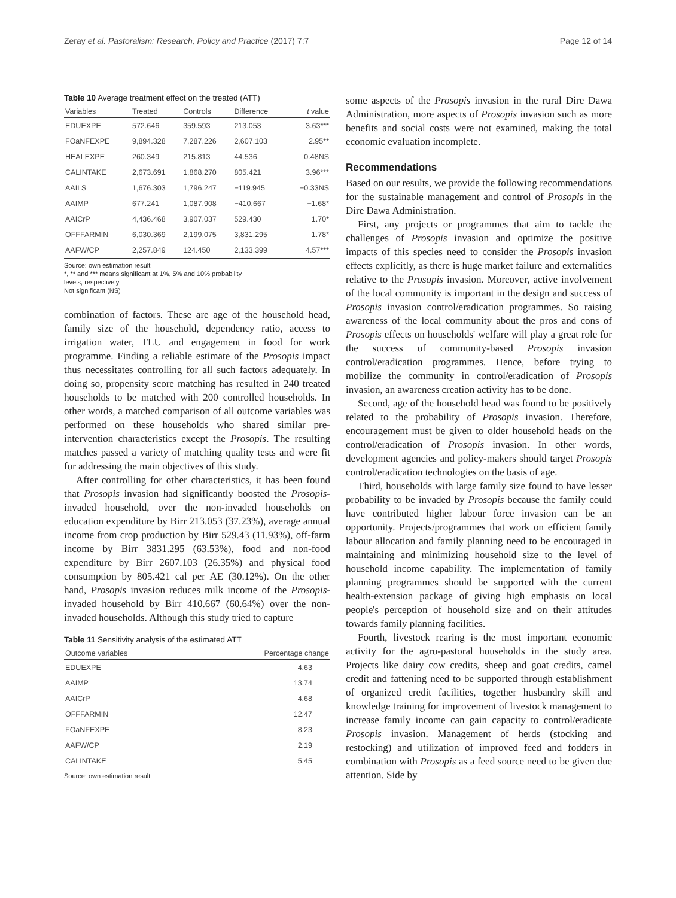Zeray et al. Pastoralism: Research, Policy and Practice (2017) 7:7 Page 12 of 14
Table 10 Average treatment effect on the treated (ATT)
| Variables | Treated | Controls | Difference | t value |
| --- | --- | --- | --- | --- |
| EDUEXPE | 572.646 | 359.593 | 213.053 | 3.63*** |
| FOaNFEXPE | 9,894.328 | 7,287.226 | 2,607.103 | 2.95** |
| HEALEXPE | 260.349 | 215.813 | 44.536 | 0.48NS |
| CALINTAKE | 2,673.691 | 1,868.270 | 805.421 | 3.96*** |
| AAILS | 1,676.303 | 1,796.247 | −119.945 | −0.33NS |
| AAIMP | 677.241 | 1,087.908 | −410.667 | −1.68* |
| AAICrP | 4,436.468 | 3,907.037 | 529.430 | 1.70* |
| OFFFARMIN | 6,030.369 | 2,199.075 | 3,831.295 | 1.78* |
| AAFW/CP | 2,257.849 | 124.450 | 2,133.399 | 4.57*** |
Source: own estimation result
*, ** and *** means significant at 1%, 5% and 10% probability
levels, respectively
Not significant (NS)
combination of factors. These are age of the household head, family size of the household, dependency ratio, access to irrigation water, TLU and engagement in food for work programme. Finding a reliable estimate of the Prosopis impact thus necessitates controlling for all such factors adequately. In doing so, propensity score matching has resulted in 240 treated households to be matched with 200 controlled households. In other words, a matched comparison of all outcome variables was performed on these households who shared similar pre-intervention characteristics except the Prosopis. The resulting matches passed a variety of matching quality tests and were fit for addressing the main objectives of this study.
After controlling for other characteristics, it has been found that Prosopis invasion had significantly boosted the Prosopis-invaded household, over the non-invaded households on education expenditure by Birr 213.053 (37.23%), average annual income from crop production by Birr 529.43 (11.93%), off-farm income by Birr 3831.295 (63.53%), food and non-food expenditure by Birr 2607.103 (26.35%) and physical food consumption by 805.421 cal per AE (30.12%). On the other hand, Prosopis invasion reduces milk income of the Prosopis-invaded household by Birr 410.667 (60.64%) over the non-invaded households. Although this study tried to capture
Table 11 Sensitivity analysis of the estimated ATT
| Outcome variables | Percentage change |
| --- | --- |
| EDUEXPE | 4.63 |
| AAIMP | 13.74 |
| AAICrP | 4.68 |
| OFFFARMIN | 12.47 |
| FOaNFEXPE | 8.23 |
| AAFW/CP | 2.19 |
| CALINTAKE | 5.45 |
Source: own estimation result
some aspects of the Prosopis invasion in the rural Dire Dawa Administration, more aspects of Prosopis invasion such as more benefits and social costs were not examined, making the total economic evaluation incomplete.
Recommendations
Based on our results, we provide the following recommendations for the sustainable management and control of Prosopis in the Dire Dawa Administration.
First, any projects or programmes that aim to tackle the challenges of Prosopis invasion and optimize the positive impacts of this species need to consider the Prosopis invasion effects explicitly, as there is huge market failure and externalities relative to the Prosopis invasion. Moreover, active involvement of the local community is important in the design and success of Prosopis invasion control/eradication programmes. So raising awareness of the local community about the pros and cons of Prosopis effects on households' welfare will play a great role for the success of community-based Prosopis invasion control/eradication programmes. Hence, before trying to mobilize the community in control/eradication of Prosopis invasion, an awareness creation activity has to be done.
Second, age of the household head was found to be positively related to the probability of Prosopis invasion. Therefore, encouragement must be given to older household heads on the control/eradication of Prosopis invasion. In other words, development agencies and policy-makers should target Prosopis control/eradication technologies on the basis of age.
Third, households with large family size found to have lesser probability to be invaded by Prosopis because the family could have contributed higher labour force invasion can be an opportunity. Projects/programmes that work on efficient family labour allocation and family planning need to be encouraged in maintaining and minimizing household size to the level of household income capability. The implementation of family planning programmes should be supported with the current health-extension package of giving high emphasis on local people's perception of household size and on their attitudes towards family planning facilities.
Fourth, livestock rearing is the most important economic activity for the agro-pastoral households in the study area. Projects like dairy cow credits, sheep and goat credits, camel credit and fattening need to be supported through establishment of organized credit facilities, together husbandry skill and knowledge training for improvement of livestock management to increase family income can gain capacity to control/eradicate Prosopis invasion. Management of herds (stocking and restocking) and utilization of improved feed and fodders in combination with Prosopis as a feed source need to be given due attention. Side by